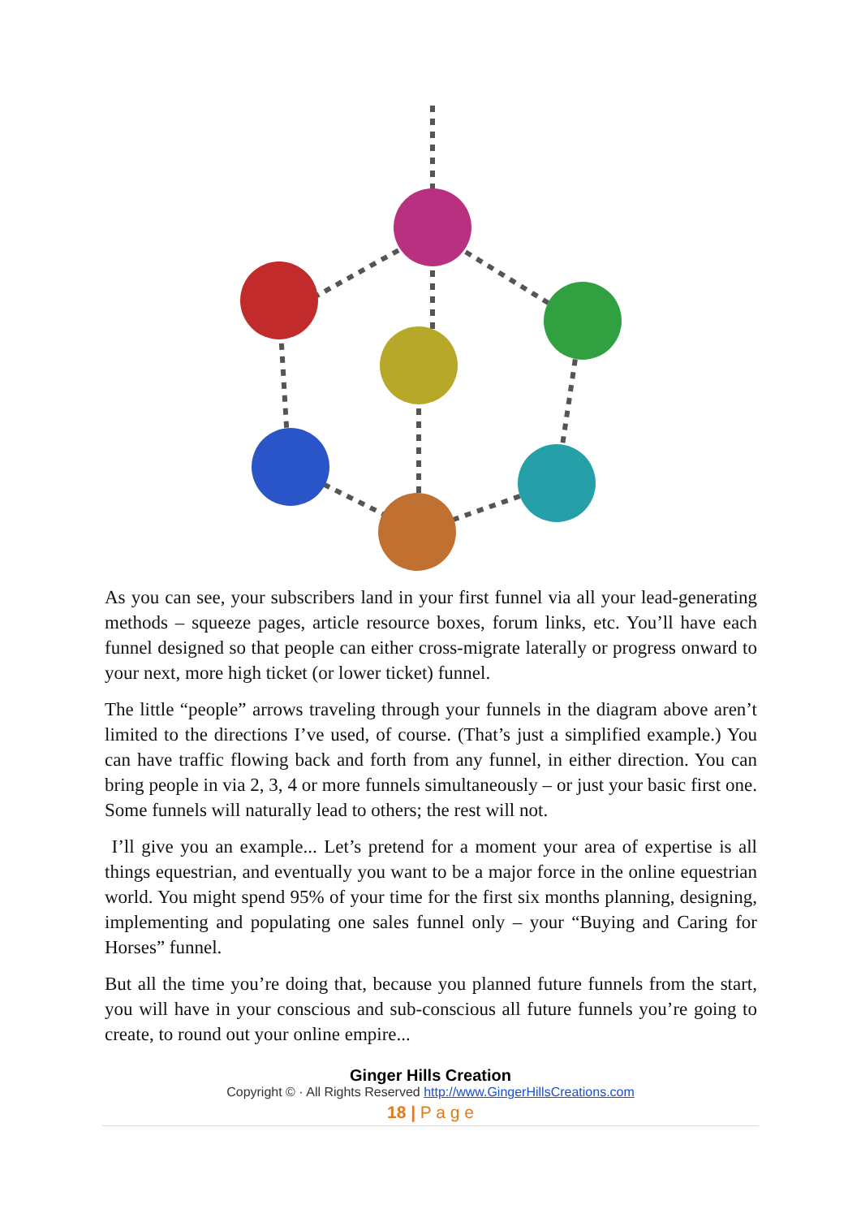As you can see, your subscribers land in your first funnel via all your lead-generating methods – squeeze pages, article resource boxes, forum links, etc. You’ll have each funnel designed so that people can either cross-migrate laterally or progress onward to your next, more high ticket (or lower ticket) funnel.
The little “people” arrows traveling through your funnels in the diagram above aren’t limited to the directions I’ve used, of course. (That’s just a simplified example.) You can have traffic flowing back and forth from any funnel, in either direction. You can bring people in via 2, 3, 4 or more funnels simultaneously – or just your basic first one. Some funnels will naturally lead to others; the rest will not.
I’ll give you an example... Let’s pretend for a moment your area of expertise is all things equestrian, and eventually you want to be a major force in the online equestrian world. You might spend 95% of your time for the first six months planning, designing, implementing and populating one sales funnel only – your “Buying and Caring for Horses” funnel.
But all the time you’re doing that, because you planned future funnels from the start, you will have in your conscious and sub-conscious all future funnels you’re going to create, to round out your online empire...
Ginger Hills Creation
Copyright © · All Rights Reserved http://www.GingerHillsCreations.com
18 | P a g e